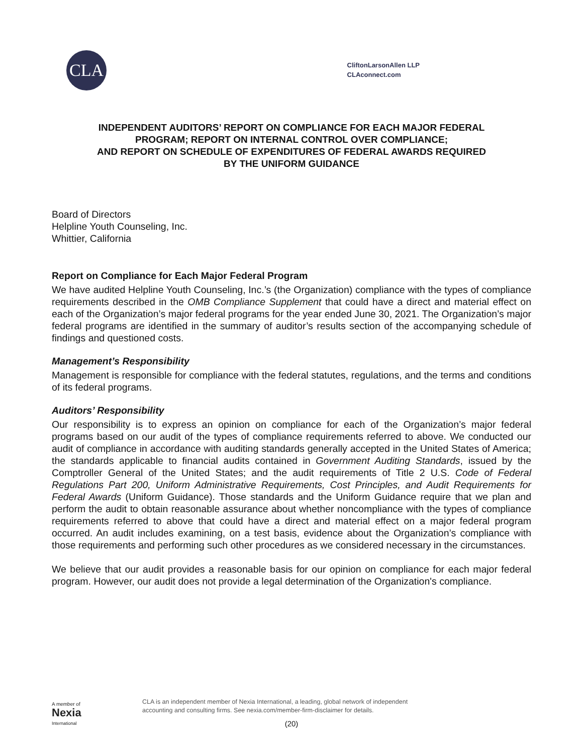CLA
CliftonLarsonAllen LLP
CLAconnect.com
INDEPENDENT AUDITORS’ REPORT ON COMPLIANCE FOR EACH MAJOR FEDERAL
PROGRAM; REPORT ON INTERNAL CONTROL OVER COMPLIANCE;
AND REPORT ON SCHEDULE OF EXPENDITURES OF FEDERAL AWARDS REQUIRED
BY THE UNIFORM GUIDANCE
Board of Directors
Helpline Youth Counseling, Inc.
Whittier, California
Report on Compliance for Each Major Federal Program
We have audited Helpline Youth Counseling, Inc.’s (the Organization) compliance with the types of compliance requirements described in the OMB Compliance Supplement that could have a direct and material effect on each of the Organization’s major federal programs for the year ended June 30, 2021. The Organization’s major federal programs are identified in the summary of auditor’s results section of the accompanying schedule of findings and questioned costs.
Management’s Responsibility
Management is responsible for compliance with the federal statutes, regulations, and the terms and conditions of its federal programs.
Auditors’ Responsibility
Our responsibility is to express an opinion on compliance for each of the Organization’s major federal programs based on our audit of the types of compliance requirements referred to above. We conducted our audit of compliance in accordance with auditing standards generally accepted in the United States of America; the standards applicable to financial audits contained in Government Auditing Standards, issued by the Comptroller General of the United States; and the audit requirements of Title 2 U.S. Code of Federal Regulations Part 200, Uniform Administrative Requirements, Cost Principles, and Audit Requirements for Federal Awards (Uniform Guidance). Those standards and the Uniform Guidance require that we plan and perform the audit to obtain reasonable assurance about whether noncompliance with the types of compliance requirements referred to above that could have a direct and material effect on a major federal program occurred. An audit includes examining, on a test basis, evidence about the Organization’s compliance with those requirements and performing such other procedures as we considered necessary in the circumstances.
We believe that our audit provides a reasonable basis for our opinion on compliance for each major federal program. However, our audit does not provide a legal determination of the Organization's compliance.
A member of
Nexia
International
CLA is an independent member of Nexia International, a leading, global network of independent
accounting and consulting firms. See nexia.com/member-firm-disclaimer for details.
(20)